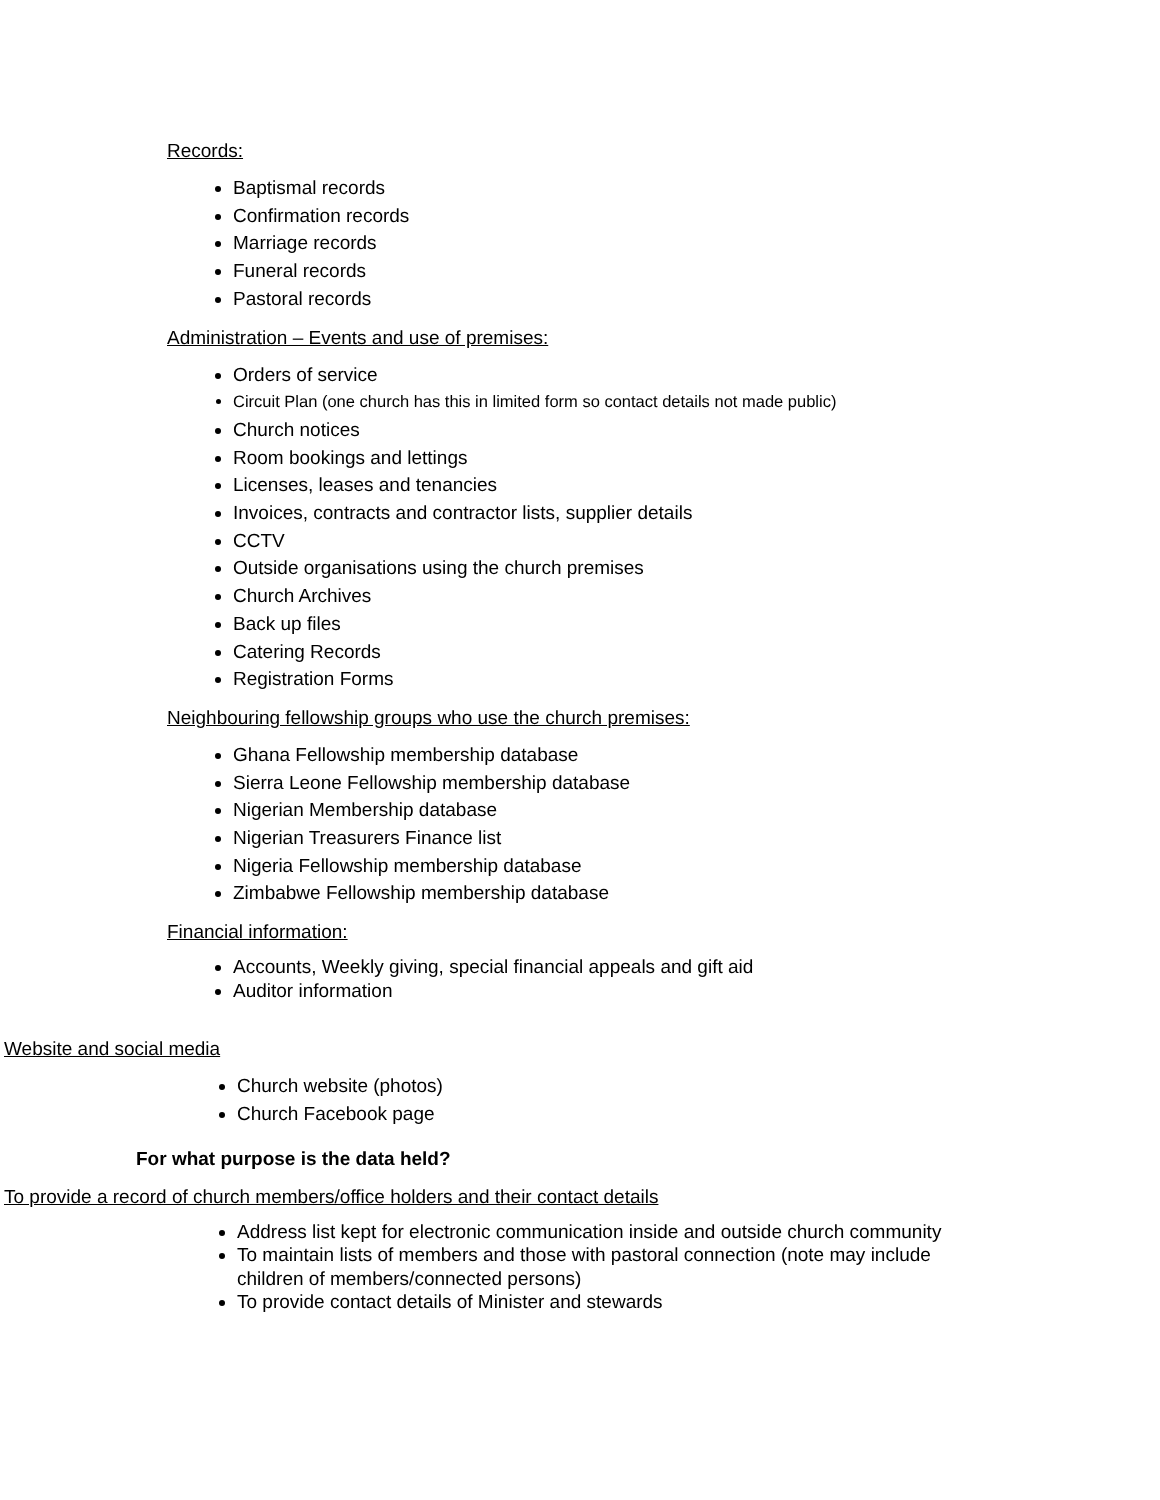Records:
Baptismal records
Confirmation records
Marriage records
Funeral records
Pastoral records
Administration – Events and use of premises:
Orders of service
Circuit Plan (one church has this in limited form so contact details not made public)
Church notices
Room bookings and lettings
Licenses, leases and tenancies
Invoices, contracts and contractor lists, supplier details
CCTV
Outside organisations using the church premises
Church Archives
Back up files
Catering Records
Registration Forms
Neighbouring fellowship groups who use the church premises:
Ghana Fellowship membership database
Sierra Leone Fellowship membership database
Nigerian Membership database
Nigerian Treasurers Finance list
Nigeria Fellowship membership database
Zimbabwe Fellowship membership database
Financial information:
Accounts, Weekly giving, special financial appeals and gift aid
Auditor information
Website and social media
Church website (photos)
Church Facebook page
For what purpose is the data held?
To provide a record of church members/office holders and their contact details
Address list kept for electronic communication inside and outside church community
To maintain lists of members and those with pastoral connection (note may include children of members/connected persons)
To provide contact details of Minister and stewards